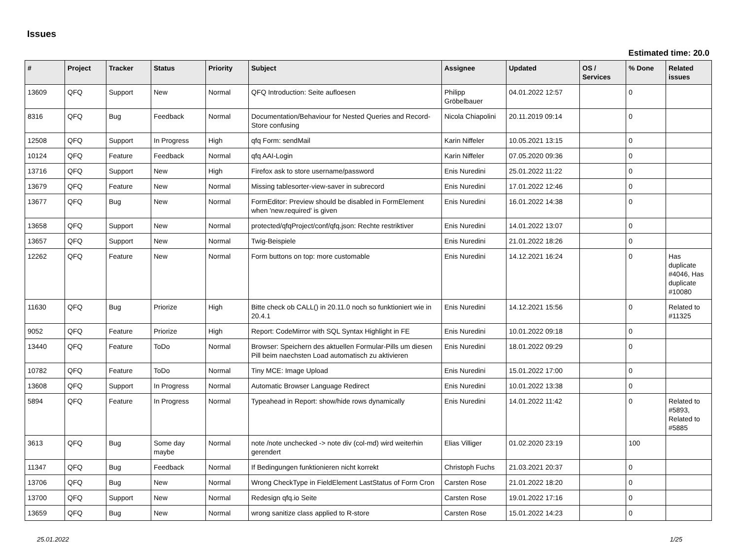Issues
Estimated time: 20.0
| # | Project | Tracker | Status | Priority | Subject | Assignee | Updated | OS / Services | % Done | Related issues |
| --- | --- | --- | --- | --- | --- | --- | --- | --- | --- | --- |
| 13609 | QFQ | Support | New | Normal | QFQ Introduction: Seite aufloesen | Philipp Gröbelbauer | 04.01.2022 12:57 | | 0 | |
| 8316 | QFQ | Bug | Feedback | Normal | Documentation/Behaviour for Nested Queries and Record-Store confusing | Nicola Chiapolini | 20.11.2019 09:14 | | 0 | |
| 12508 | QFQ | Support | In Progress | High | qfq Form: sendMail | Karin Niffeler | 10.05.2021 13:15 | | 0 | |
| 10124 | QFQ | Feature | Feedback | Normal | qfq AAI-Login | Karin Niffeler | 07.05.2020 09:36 | | 0 | |
| 13716 | QFQ | Support | New | High | Firefox ask to store username/password | Enis Nuredini | 25.01.2022 11:22 | | 0 | |
| 13679 | QFQ | Feature | New | Normal | Missing tablesorter-view-saver in subrecord | Enis Nuredini | 17.01.2022 12:46 | | 0 | |
| 13677 | QFQ | Bug | New | Normal | FormEditor: Preview should be disabled in FormElement when 'new.required' is given | Enis Nuredini | 16.01.2022 14:38 | | 0 | |
| 13658 | QFQ | Support | New | Normal | protected/qfqProject/conf/qfq.json: Rechte restriktiver | Enis Nuredini | 14.01.2022 13:07 | | 0 | |
| 13657 | QFQ | Support | New | Normal | Twig-Beispiele | Enis Nuredini | 21.01.2022 18:26 | | 0 | |
| 12262 | QFQ | Feature | New | Normal | Form buttons on top: more customable | Enis Nuredini | 14.12.2021 16:24 | | 0 | Has duplicate #4046, Has duplicate #10080 |
| 11630 | QFQ | Bug | Priorize | High | Bitte check ob CALL() in 20.11.0 noch so funktioniert wie in 20.4.1 | Enis Nuredini | 14.12.2021 15:56 | | 0 | Related to #11325 |
| 9052 | QFQ | Feature | Priorize | High | Report: CodeMirror with SQL Syntax Highlight in FE | Enis Nuredini | 10.01.2022 09:18 | | 0 | |
| 13440 | QFQ | Feature | ToDo | Normal | Browser: Speichern des aktuellen Formular-Pills um diesen Pill beim naechsten Load automatisch zu aktivieren | Enis Nuredini | 18.01.2022 09:29 | | 0 | |
| 10782 | QFQ | Feature | ToDo | Normal | Tiny MCE: Image Upload | Enis Nuredini | 15.01.2022 17:00 | | 0 | |
| 13608 | QFQ | Support | In Progress | Normal | Automatic Browser Language Redirect | Enis Nuredini | 10.01.2022 13:38 | | 0 | |
| 5894 | QFQ | Feature | In Progress | Normal | Typeahead in Report: show/hide rows dynamically | Enis Nuredini | 14.01.2022 11:42 | | 0 | Related to #5893, Related to #5885 |
| 3613 | QFQ | Bug | Some day maybe | Normal | note /note unchecked -> note div (col-md) wird weiterhin gerendert | Elias Villiger | 01.02.2020 23:19 | | 100 | |
| 11347 | QFQ | Bug | Feedback | Normal | If Bedingungen funktionieren nicht korrekt | Christoph Fuchs | 21.03.2021 20:37 | | 0 | |
| 13706 | QFQ | Bug | New | Normal | Wrong CheckType in FieldElement LastStatus of Form Cron | Carsten Rose | 21.01.2022 18:20 | | 0 | |
| 13700 | QFQ | Support | New | Normal | Redesign qfq.io Seite | Carsten Rose | 19.01.2022 17:16 | | 0 | |
| 13659 | QFQ | Bug | New | Normal | wrong sanitize class applied to R-store | Carsten Rose | 15.01.2022 14:23 | | 0 | |
25.01.2022 1/25